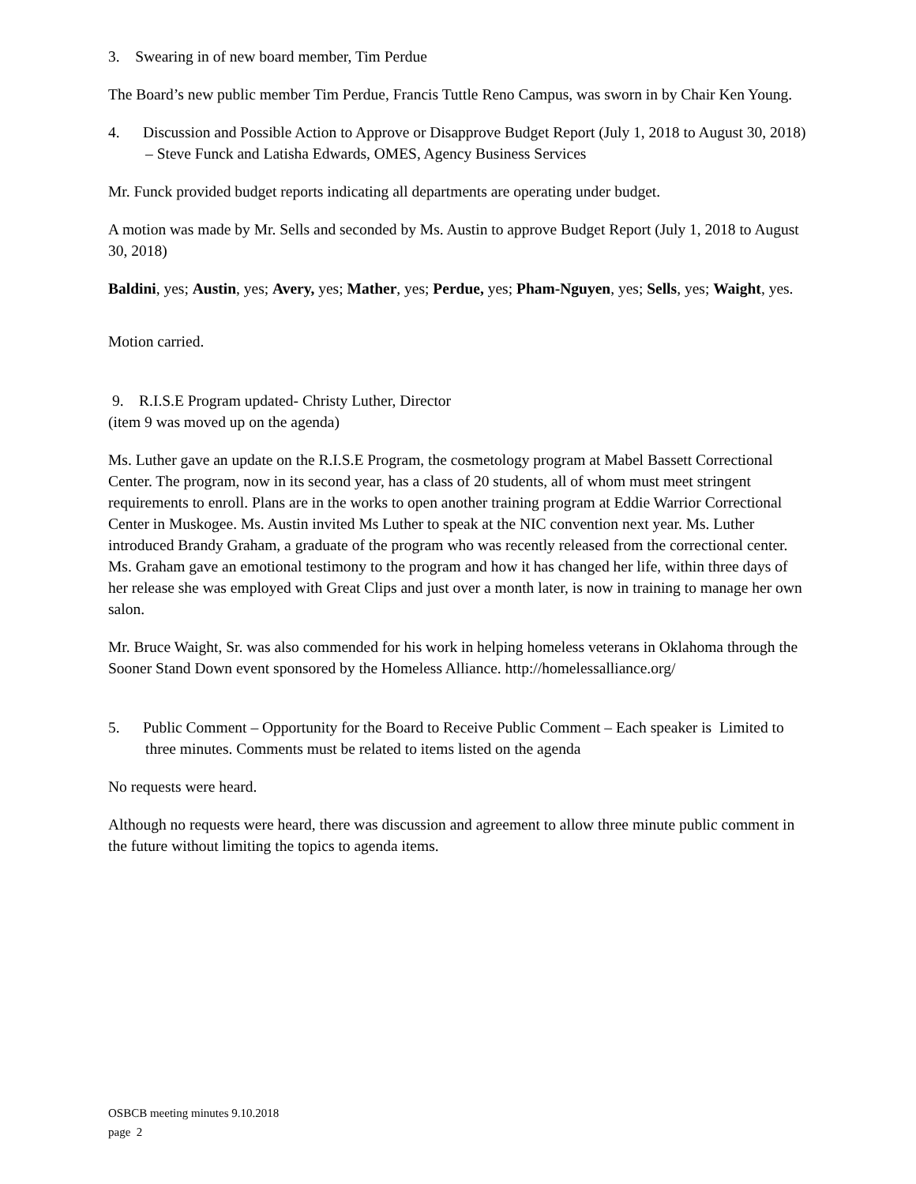3. Swearing in of new board member, Tim Perdue
The Board’s new public member Tim Perdue, Francis Tuttle Reno Campus, was sworn in by Chair Ken Young.
4. Discussion and Possible Action to Approve or Disapprove Budget Report (July 1, 2018 to August 30, 2018) – Steve Funck and Latisha Edwards, OMES, Agency Business Services
Mr. Funck provided budget reports indicating all departments are operating under budget.
A motion was made by Mr. Sells and seconded by Ms. Austin to approve Budget Report (July 1, 2018 to August 30, 2018)
Baldini, yes; Austin, yes; Avery, yes; Mather, yes; Perdue, yes; Pham-Nguyen, yes; Sells, yes; Waight, yes.
Motion carried.
9. R.I.S.E Program updated- Christy Luther, Director
(item 9 was moved up on the agenda)
Ms. Luther gave an update on the R.I.S.E Program, the cosmetology program at Mabel Bassett Correctional Center. The program, now in its second year, has a class of 20 students, all of whom must meet stringent requirements to enroll. Plans are in the works to open another training program at Eddie Warrior Correctional Center in Muskogee. Ms. Austin invited Ms Luther to speak at the NIC convention next year. Ms. Luther introduced Brandy Graham, a graduate of the program who was recently released from the correctional center. Ms. Graham gave an emotional testimony to the program and how it has changed her life, within three days of her release she was employed with Great Clips and just over a month later, is now in training to manage her own salon.
Mr. Bruce Waight, Sr. was also commended for his work in helping homeless veterans in Oklahoma through the Sooner Stand Down event sponsored by the Homeless Alliance. http://homelessalliance.org/
5. Public Comment – Opportunity for the Board to Receive Public Comment – Each speaker is Limited to three minutes. Comments must be related to items listed on the agenda
No requests were heard.
Although no requests were heard, there was discussion and agreement to allow three minute public comment in the future without limiting the topics to agenda items.
OSBCB meeting minutes 9.10.2018
page 2